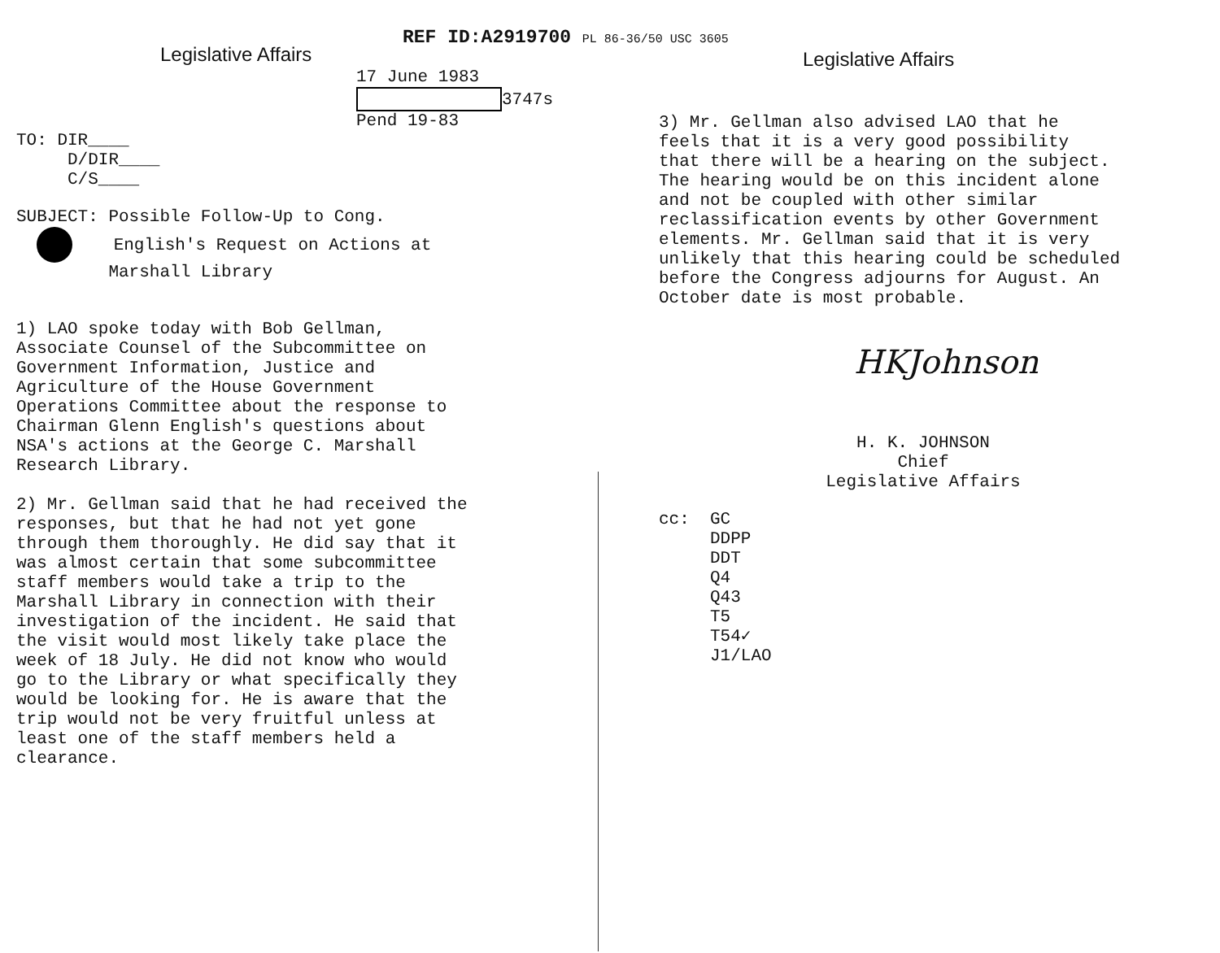REF ID:A2919700 PL 86-36/50 USC 3605
Legislative Affairs
17 June 1983
3747s
Pend 19-83
TO: DIR____
D/DIR____
C/S____
SUBJECT: Possible Follow-Up to Cong.
English's Request on Actions at
Marshall Library
1) LAO spoke today with Bob Gellman,
Associate Counsel of the Subcommittee on
Government Information, Justice and
Agriculture of the House Government
Operations Committee about the response to
Chairman Glenn English's questions about
NSA's actions at the George C. Marshall
Research Library.
2) Mr. Gellman said that he had received the
responses, but that he had not yet gone
through them thoroughly. He did say that it
was almost certain that some subcommittee
staff members would take a trip to the
Marshall Library in connection with their
investigation of the incident. He said that
the visit would most likely take place the
week of 18 July. He did not know who would
go to the Library or what specifically they
would be looking for. He is aware that the
trip would not be very fruitful unless at
least one of the staff members held a
clearance.
Legislative Affairs
3) Mr. Gellman also advised LAO that he
feels that it is a very good possibility
that there will be a hearing on the subject.
The hearing would be on this incident alone
and not be coupled with other similar
reclassification events by other Government
elements. Mr. Gellman said that it is very
unlikely that this hearing could be scheduled
before the Congress adjourns for August. An
October date is most probable.
HKJohnson
H. K. JOHNSON
Chief
Legislative Affairs
cc: GC
DDPP
DDT
Q4
Q43
T5
T54✓
J1/LAO